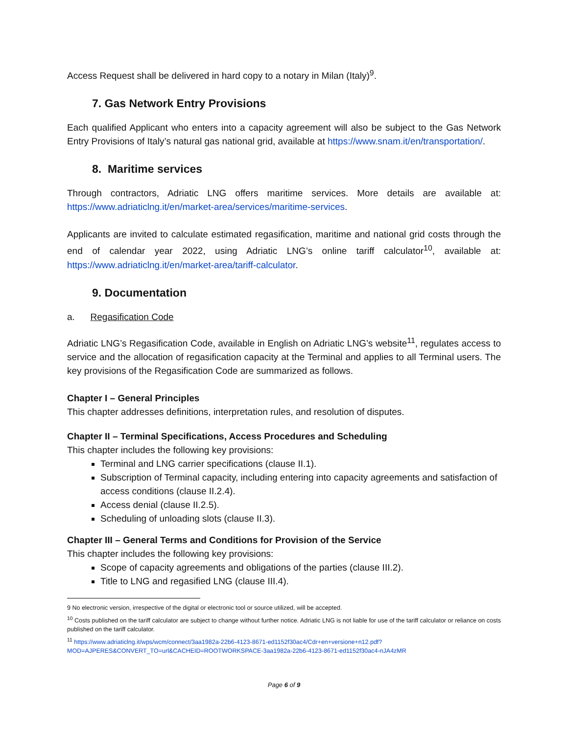Access Request shall be delivered in hard copy to a notary in Milan (Italy)<sup>9</sup>.
7. Gas Network Entry Provisions
Each qualified Applicant who enters into a capacity agreement will also be subject to the Gas Network Entry Provisions of Italy’s natural gas national grid, available at https://www.snam.it/en/transportation/.
8. Maritime services
Through contractors, Adriatic LNG offers maritime services. More details are available at: https://www.adriaticlng.it/en/market-area/services/maritime-services.
Applicants are invited to calculate estimated regasification, maritime and national grid costs through the end of calendar year 2022, using Adriatic LNG’s online tariff calculator<sup>10</sup>, available at: https://www.adriaticlng.it/en/market-area/tariff-calculator.
9. Documentation
a. Regasification Code
Adriatic LNG’s Regasification Code, available in English on Adriatic LNG’s website<sup>11</sup>, regulates access to service and the allocation of regasification capacity at the Terminal and applies to all Terminal users. The key provisions of the Regasification Code are summarized as follows.
Chapter I – General Principles
This chapter addresses definitions, interpretation rules, and resolution of disputes.
Chapter II – Terminal Specifications, Access Procedures and Scheduling
This chapter includes the following key provisions:
Terminal and LNG carrier specifications (clause II.1).
Subscription of Terminal capacity, including entering into capacity agreements and satisfaction of access conditions (clause II.2.4).
Access denial (clause II.2.5).
Scheduling of unloading slots (clause II.3).
Chapter III – General Terms and Conditions for Provision of the Service
This chapter includes the following key provisions:
Scope of capacity agreements and obligations of the parties (clause III.2).
Title to LNG and regasified LNG (clause III.4).
9 No electronic version, irrespective of the digital or electronic tool or source utilized, will be accepted.
<sup>10</sup> Costs published on the tariff calculator are subject to change without further notice. Adriatic LNG is not liable for use of the tariff calculator or reliance on costs published on the tariff calculator.
<sup>11</sup> https://www.adriaticlng.it/wps/wcm/connect/3aa1982a-22b6-4123-8671-ed1152f30ac4/Cdr+en+versione+n12.pdf?MOD=AJPERES&CONVERT_TO=url&CACHEID=ROOTWORKSPACE-3aa1982a-22b6-4123-8671-ed1152f30ac4-nJA4zMR
Page 6 of 9